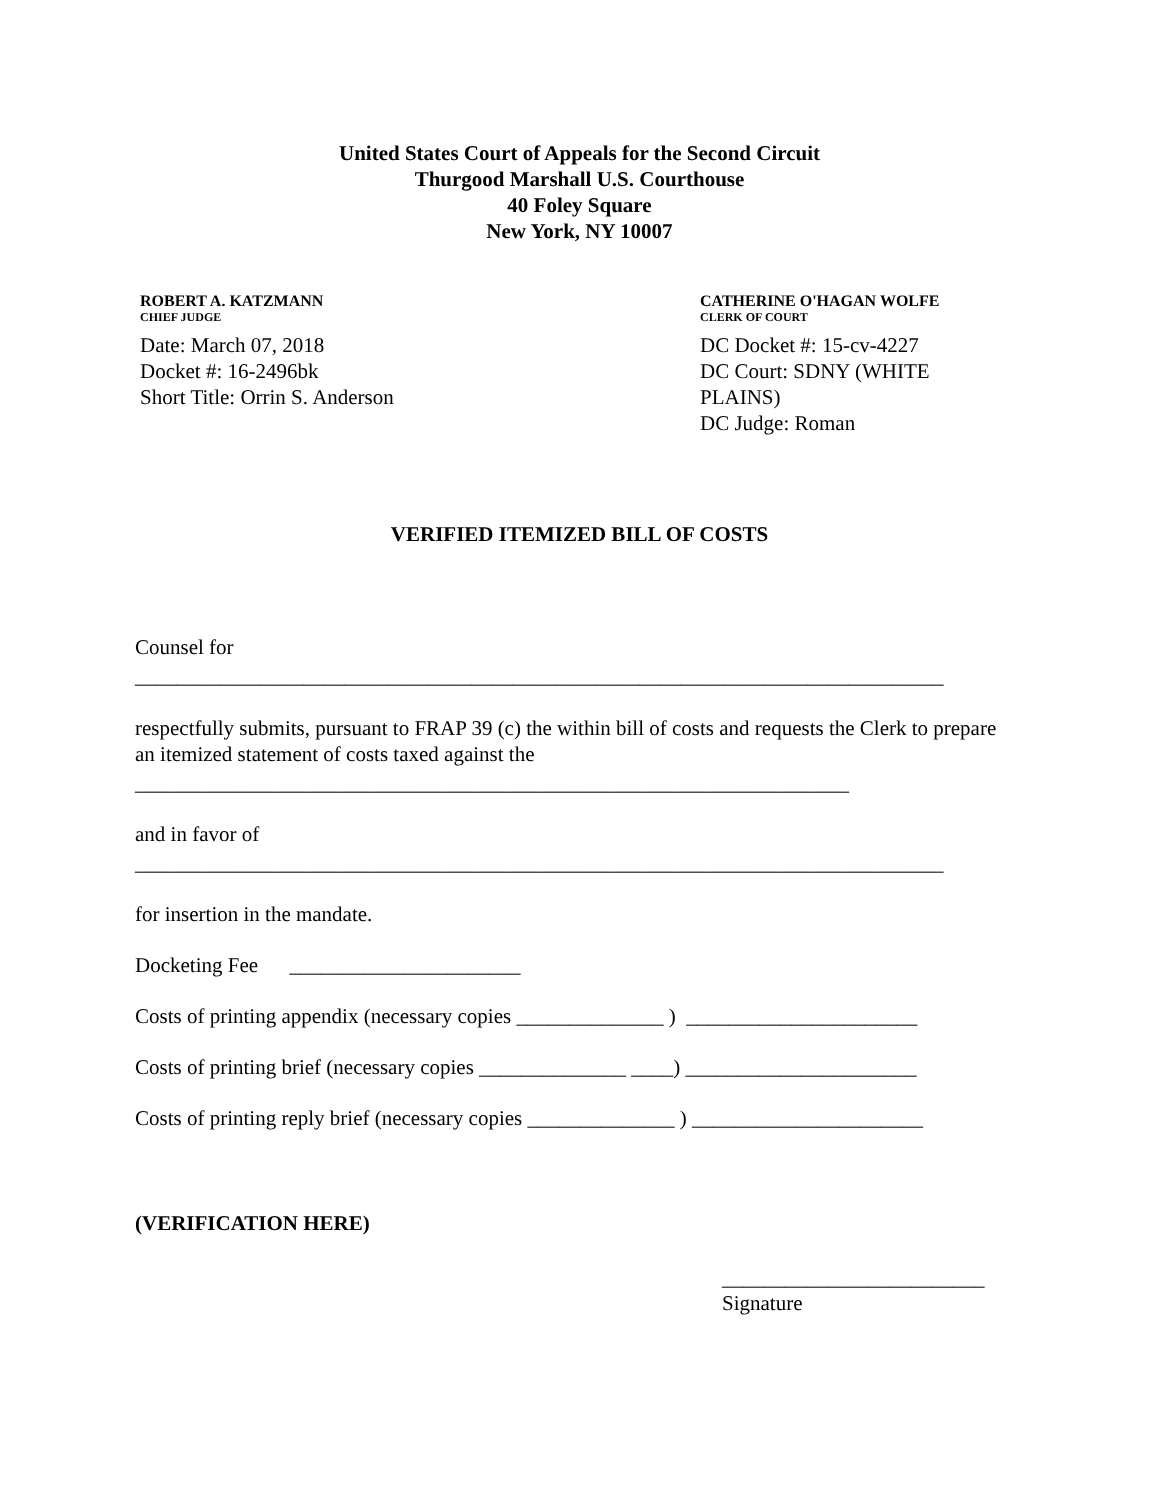United States Court of Appeals for the Second Circuit
Thurgood Marshall U.S. Courthouse
40 Foley Square
New York, NY 10007
ROBERT A. KATZMANN
CHIEF JUDGE
Date: March 07, 2018
Docket #: 16-2496bk
Short Title: Orrin S. Anderson
CATHERINE O'HAGAN WOLFE
CLERK OF COURT
DC Docket #: 15-cv-4227
DC Court: SDNY (WHITE
PLAINS)
DC Judge: Roman
VERIFIED ITEMIZED BILL OF COSTS
Counsel for
_____________________________________________________________________________
respectfully submits, pursuant to FRAP 39 (c) the within bill of costs and requests the Clerk to prepare an itemized statement of costs taxed against the
____________________________________________________________________
and in favor of
_____________________________________________________________________________
for insertion in the mandate.
Docketing Fee ______________________
Costs of printing appendix (necessary copies ______________ ) ______________________
Costs of printing brief (necessary copies ______________ ____) ______________________
Costs of printing reply brief (necessary copies ______________ ) ______________________
(VERIFICATION HERE)
_________________________
Signature